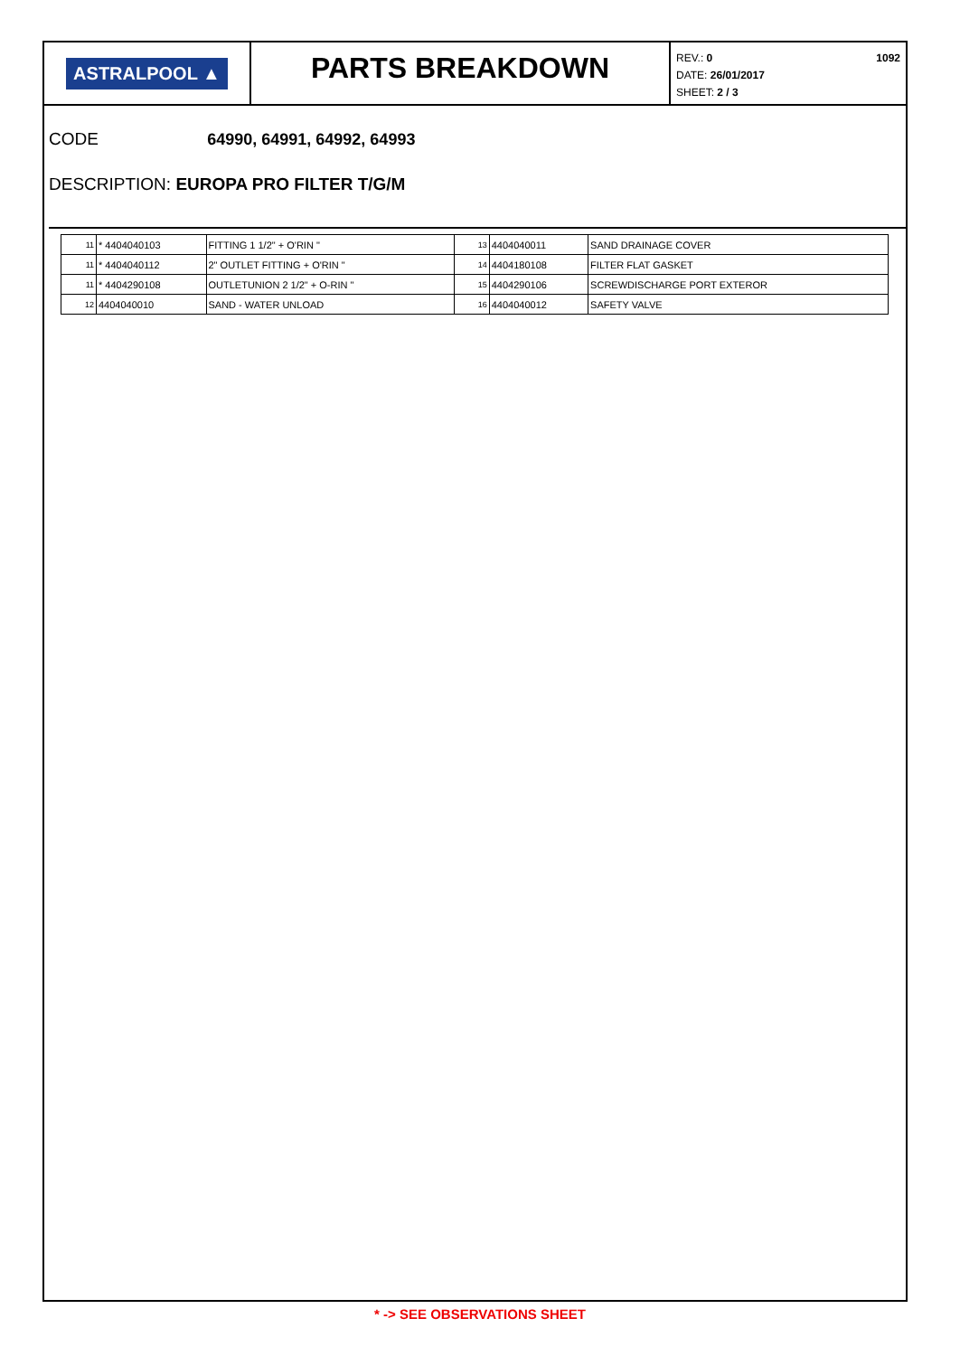ASTRALPOOL ▲
PARTS BREAKDOWN
REV.: 0
DATE: 26/01/2017
SHEET: 2 / 3
1092
CODE 64990, 64991, 64992, 64993
DESCRIPTION: EUROPA PRO FILTER T/G/M
| 11 | * 4404040103 | FITTING 1 1/2" + O'RIN " | 13 | 4404040011 | SAND DRAINAGE COVER |
| 11 | * 4404040112 | 2" OUTLET FITTING + O'RIN " | 14 | 4404180108 | FILTER FLAT GASKET |
| 11 | * 4404290108 | OUTLETUNION 2 1/2" + O-RIN " | 15 | 4404290106 | SCREWDISCHARGE PORT EXTEROR |
| 12 | 4404040010 | SAND - WATER UNLOAD | 16 | 4404040012 | SAFETY VALVE |
* -> SEE OBSERVATIONS SHEET